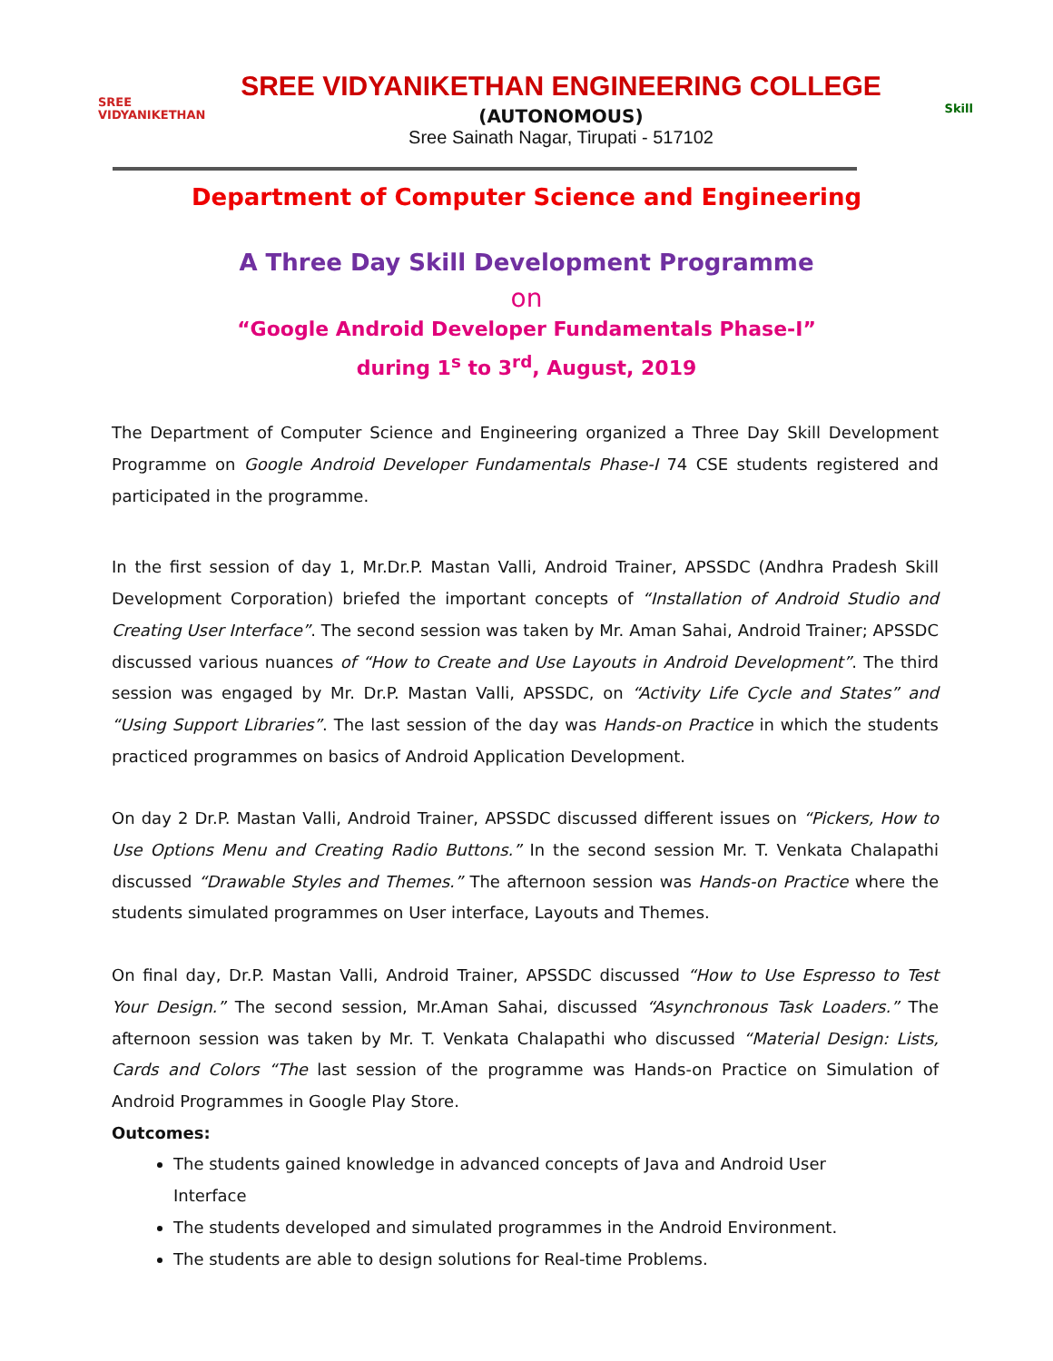SREE
VIDYANIKETHAN
SREE VIDYANIKETHAN ENGINEERING COLLEGE
(AUTONOMOUS)
Sree Sainath Nagar, Tirupati - 517102
Skill
Department of Computer Science and Engineering
A Three Day Skill Development Programme
on
“Google Android Developer Fundamentals Phase-I”
during 1<sup>s</sup> to 3<sup>rd</sup>, August, 2019
The Department of Computer Science and Engineering organized a Three Day Skill Development Programme on Google Android Developer Fundamentals Phase-I 74 CSE students registered and participated in the programme.
In the first session of day 1, Mr.Dr.P. Mastan Valli, Android Trainer, APSSDC (Andhra Pradesh Skill Development Corporation) briefed the important concepts of “Installation of Android Studio and Creating User Interface”. The second session was taken by Mr. Aman Sahai, Android Trainer; APSSDC discussed various nuances of “How to Create and Use Layouts in Android Development”. The third session was engaged by Mr. Dr.P. Mastan Valli, APSSDC, on “Activity Life Cycle and States” and “Using Support Libraries”. The last session of the day was Hands-on Practice in which the students practiced programmes on basics of Android Application Development.
On day 2 Dr.P. Mastan Valli, Android Trainer, APSSDC discussed different issues on “Pickers, How to Use Options Menu and Creating Radio Buttons.” In the second session Mr. T. Venkata Chalapathi discussed “Drawable Styles and Themes.” The afternoon session was Hands-on Practice where the students simulated programmes on User interface, Layouts and Themes.
On final day, Dr.P. Mastan Valli, Android Trainer, APSSDC discussed “How to Use Espresso to Test Your Design.” The second session, Mr.Aman Sahai, discussed “Asynchronous Task Loaders.” The afternoon session was taken by Mr. T. Venkata Chalapathi who discussed “Material Design: Lists, Cards and Colors “The last session of the programme was Hands-on Practice on Simulation of Android Programmes in Google Play Store.
Outcomes:
The students gained knowledge in advanced concepts of Java and Android User Interface
The students developed and simulated programmes in the Android Environment.
The students are able to design solutions for Real-time Problems.